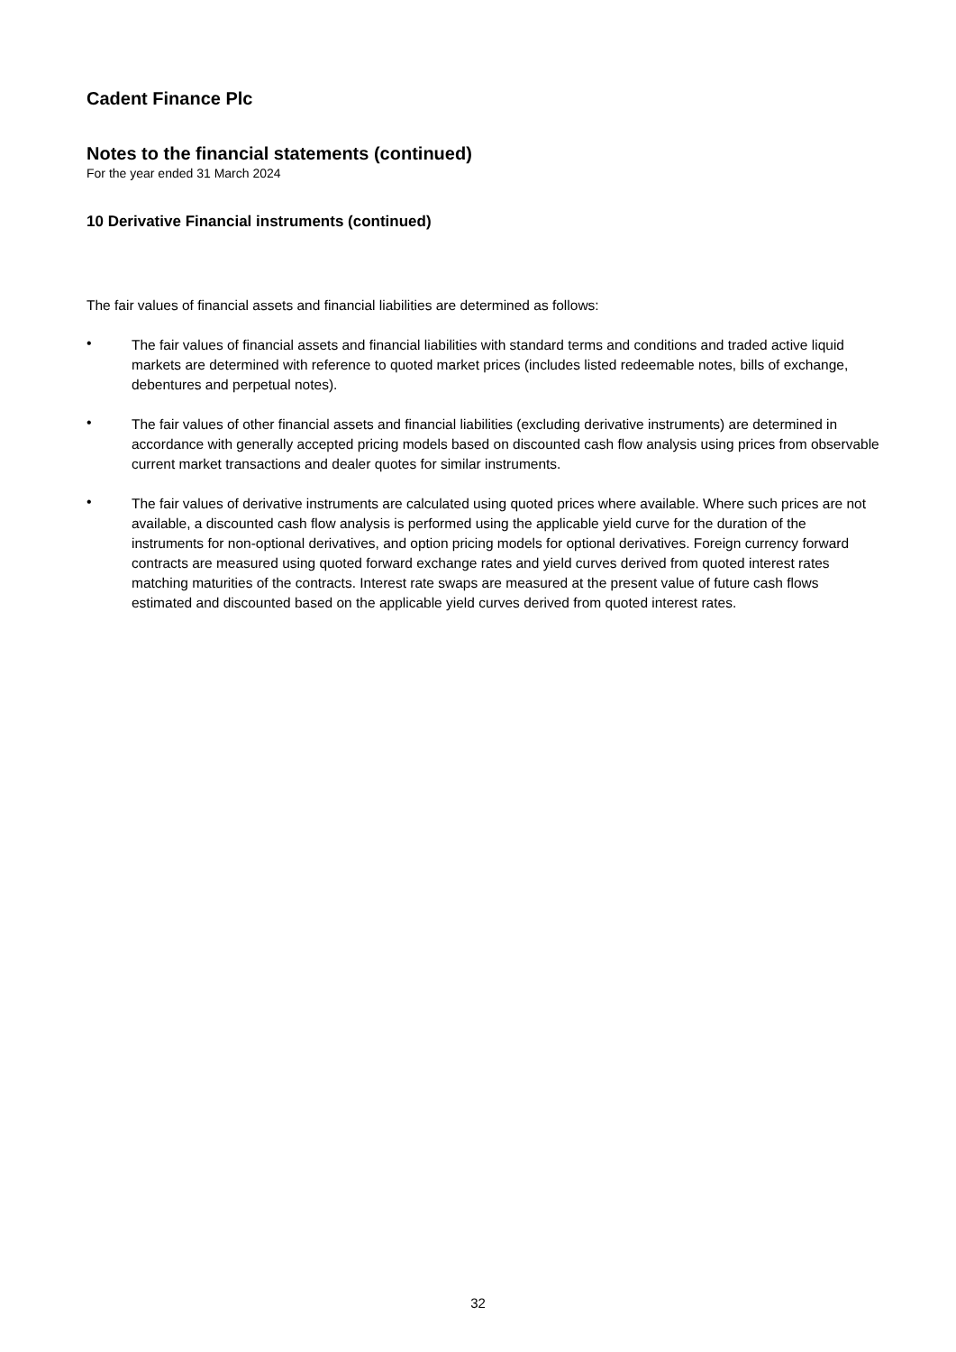Cadent Finance Plc
Notes to the financial statements (continued)
For the year ended 31 March 2024
10 Derivative Financial instruments (continued)
The fair values of financial assets and financial liabilities are determined as follows:
•
The fair values of financial assets and financial liabilities with standard terms and conditions and traded active liquid markets are determined with reference to quoted market prices (includes listed redeemable notes, bills of exchange, debentures and perpetual notes).
•
The fair values of other financial assets and financial liabilities (excluding derivative instruments) are determined in accordance with generally accepted pricing models based on discounted cash flow analysis using prices from observable current market transactions and dealer quotes for similar instruments.
•
The fair values of derivative instruments are calculated using quoted prices where available. Where such prices are not available, a discounted cash flow analysis is performed using the applicable yield curve for the duration of the instruments for non-optional derivatives, and option pricing models for optional derivatives. Foreign currency forward contracts are measured using quoted forward exchange rates and yield curves derived from quoted interest rates matching maturities of the contracts. Interest rate swaps are measured at the present value of future cash flows estimated and discounted based on the applicable yield curves derived from quoted interest rates.
32